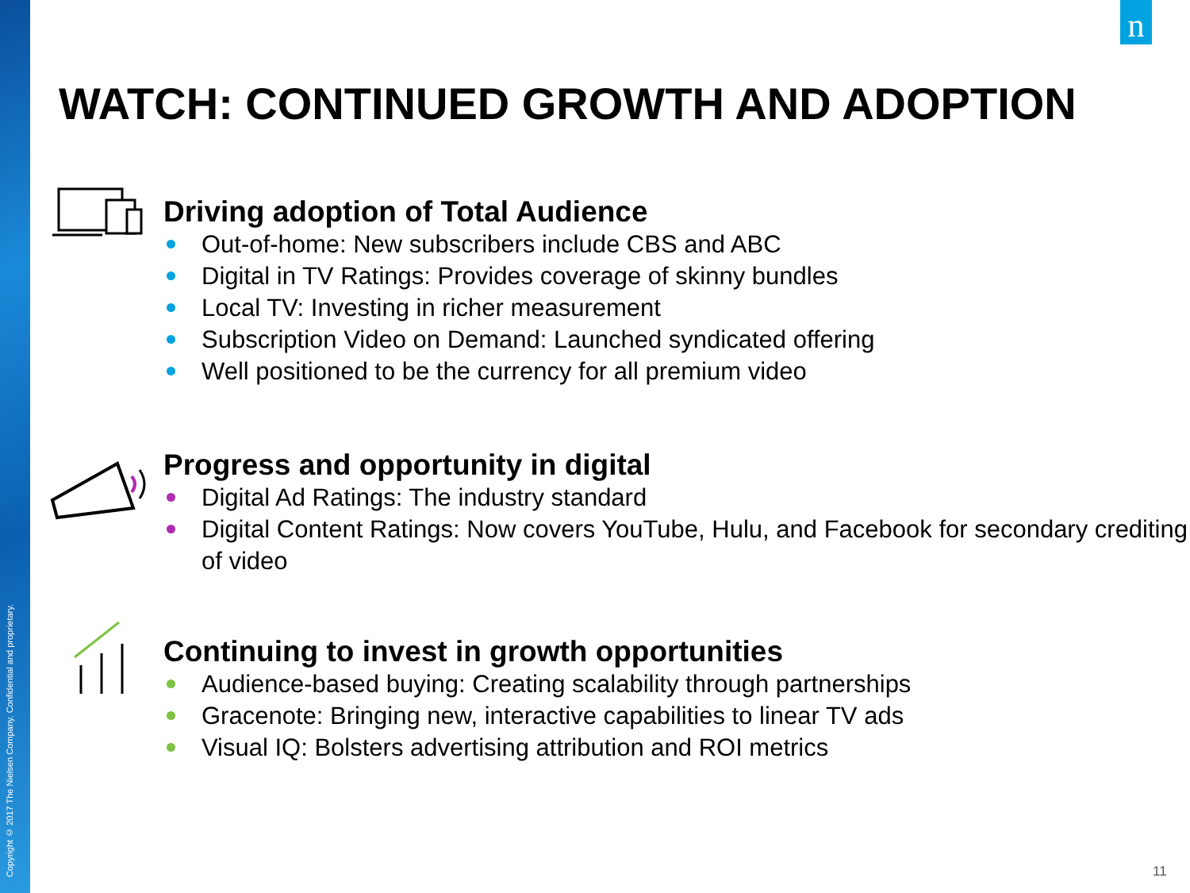Copyright © 2017 The Nielsen Company. Confidential and proprietary.
n
WATCH: CONTINUED GROWTH AND ADOPTION
Driving adoption of Total Audience
Out-of-home: New subscribers include CBS and ABC
Digital in TV Ratings: Provides coverage of skinny bundles
Local TV: Investing in richer measurement
Subscription Video on Demand: Launched syndicated offering
Well positioned to be the currency for all premium video
Progress and opportunity in digital
Digital Ad Ratings: The industry standard
Digital Content Ratings: Now covers YouTube, Hulu, and Facebook for secondary crediting of video
Continuing to invest in growth opportunities
Audience-based buying: Creating scalability through partnerships
Gracenote: Bringing new, interactive capabilities to linear TV ads
Visual IQ: Bolsters advertising attribution and ROI metrics
11